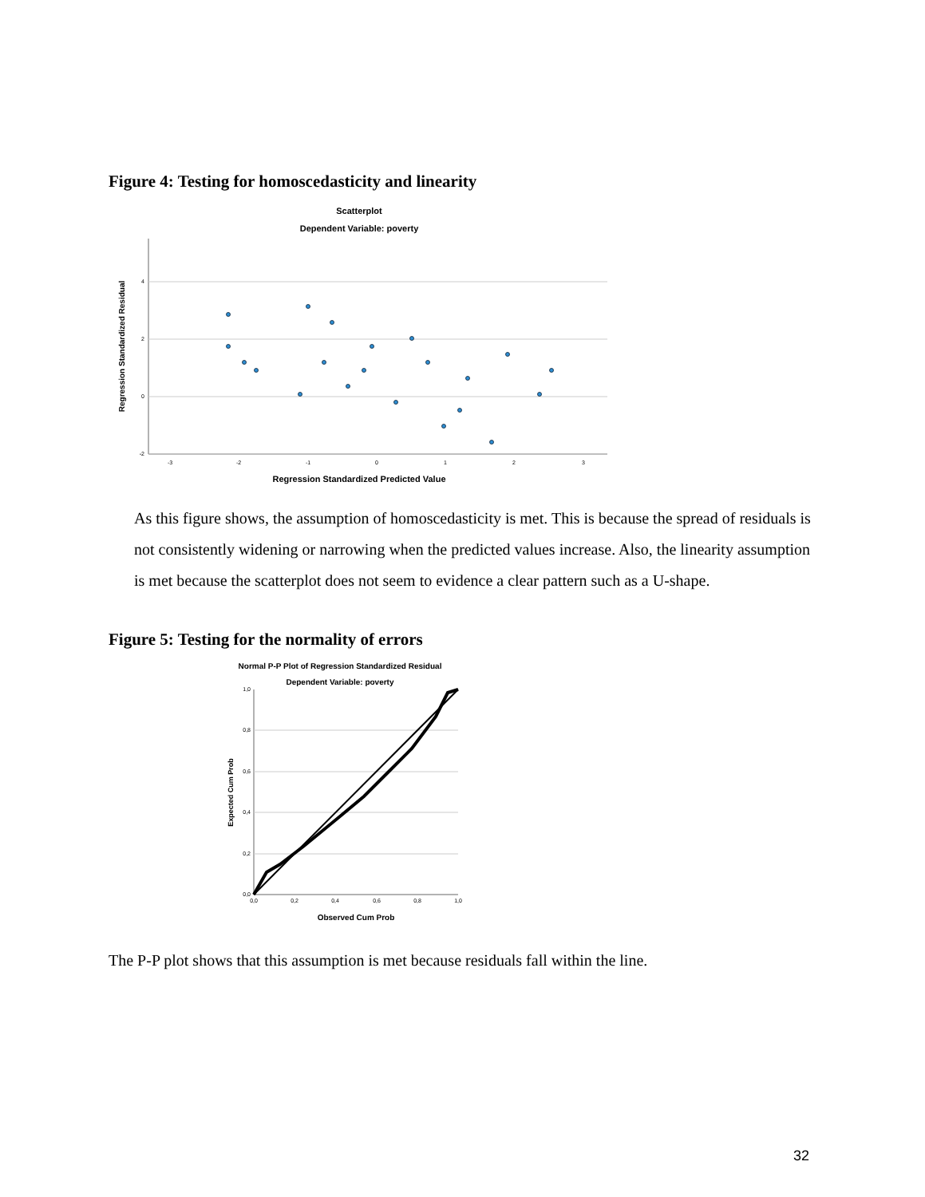Figure 4: Testing for homoscedasticity and linearity
Scatterplot
Dependent Variable: poverty
4
2
0
-2
-3
-2
-1
0
1
2
3
Regression Standardized Predicted Value
Regression Standardized Residual
As this figure shows, the assumption of homoscedasticity is met. This is because the spread of residuals is not consistently widening or narrowing when the predicted values increase. Also, the linearity assumption is met because the scatterplot does not seem to evidence a clear pattern such as a U-shape.
Figure 5: Testing for the normality of errors
Normal P-P Plot of Regression Standardized Residual
Dependent Variable: poverty
1,0
0,8
0,6
0,4
0,2
0,0
0,0
0,2
0,4
0,6
0,8
1,0
Observed Cum Prob
Expected Cum Prob
The P-P plot shows that this assumption is met because residuals fall within the line.
32